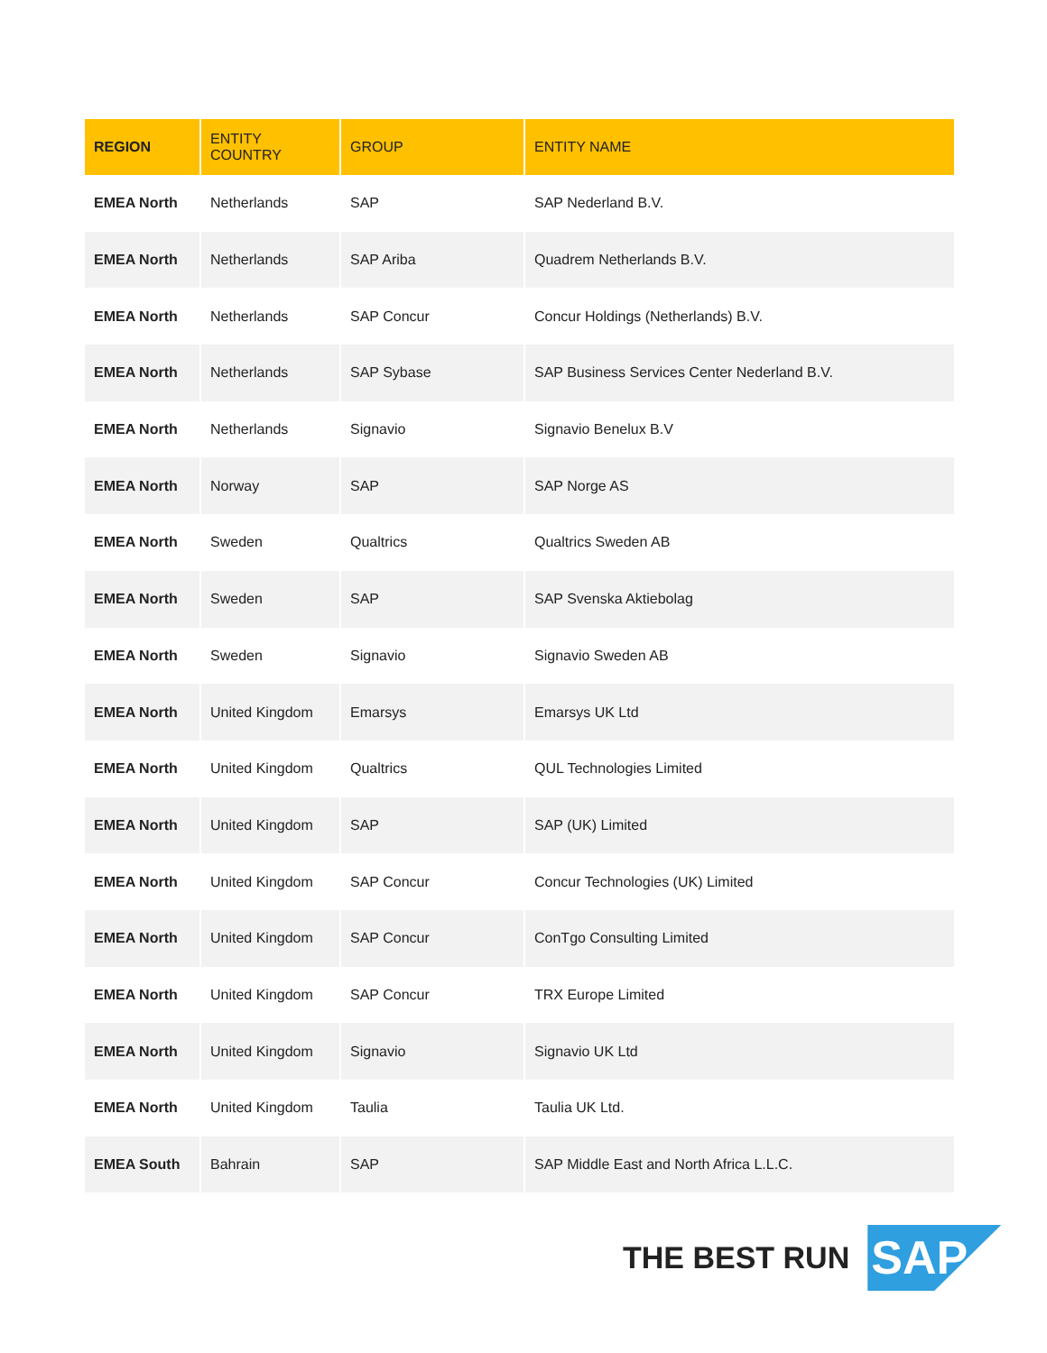| REGION | ENTITY COUNTRY | GROUP | ENTITY NAME |
| --- | --- | --- | --- |
| EMEA North | Netherlands | SAP | SAP Nederland B.V. |
| EMEA North | Netherlands | SAP Ariba | Quadrem Netherlands B.V. |
| EMEA North | Netherlands | SAP Concur | Concur Holdings (Netherlands) B.V. |
| EMEA North | Netherlands | SAP Sybase | SAP Business Services Center Nederland B.V. |
| EMEA North | Netherlands | Signavio | Signavio Benelux B.V |
| EMEA North | Norway | SAP | SAP Norge AS |
| EMEA North | Sweden | Qualtrics | Qualtrics Sweden AB |
| EMEA North | Sweden | SAP | SAP Svenska Aktiebolag |
| EMEA North | Sweden | Signavio | Signavio Sweden AB |
| EMEA North | United Kingdom | Emarsys | Emarsys UK Ltd |
| EMEA North | United Kingdom | Qualtrics | QUL Technologies Limited |
| EMEA North | United Kingdom | SAP | SAP (UK) Limited |
| EMEA North | United Kingdom | SAP Concur | Concur Technologies (UK) Limited |
| EMEA North | United Kingdom | SAP Concur | ConTgo Consulting Limited |
| EMEA North | United Kingdom | SAP Concur | TRX Europe Limited |
| EMEA North | United Kingdom | Signavio | Signavio UK Ltd |
| EMEA North | United Kingdom | Taulia | Taulia UK Ltd. |
| EMEA South | Bahrain | SAP | SAP Middle East and North Africa L.L.C. |
THE BEST RUN
SAP